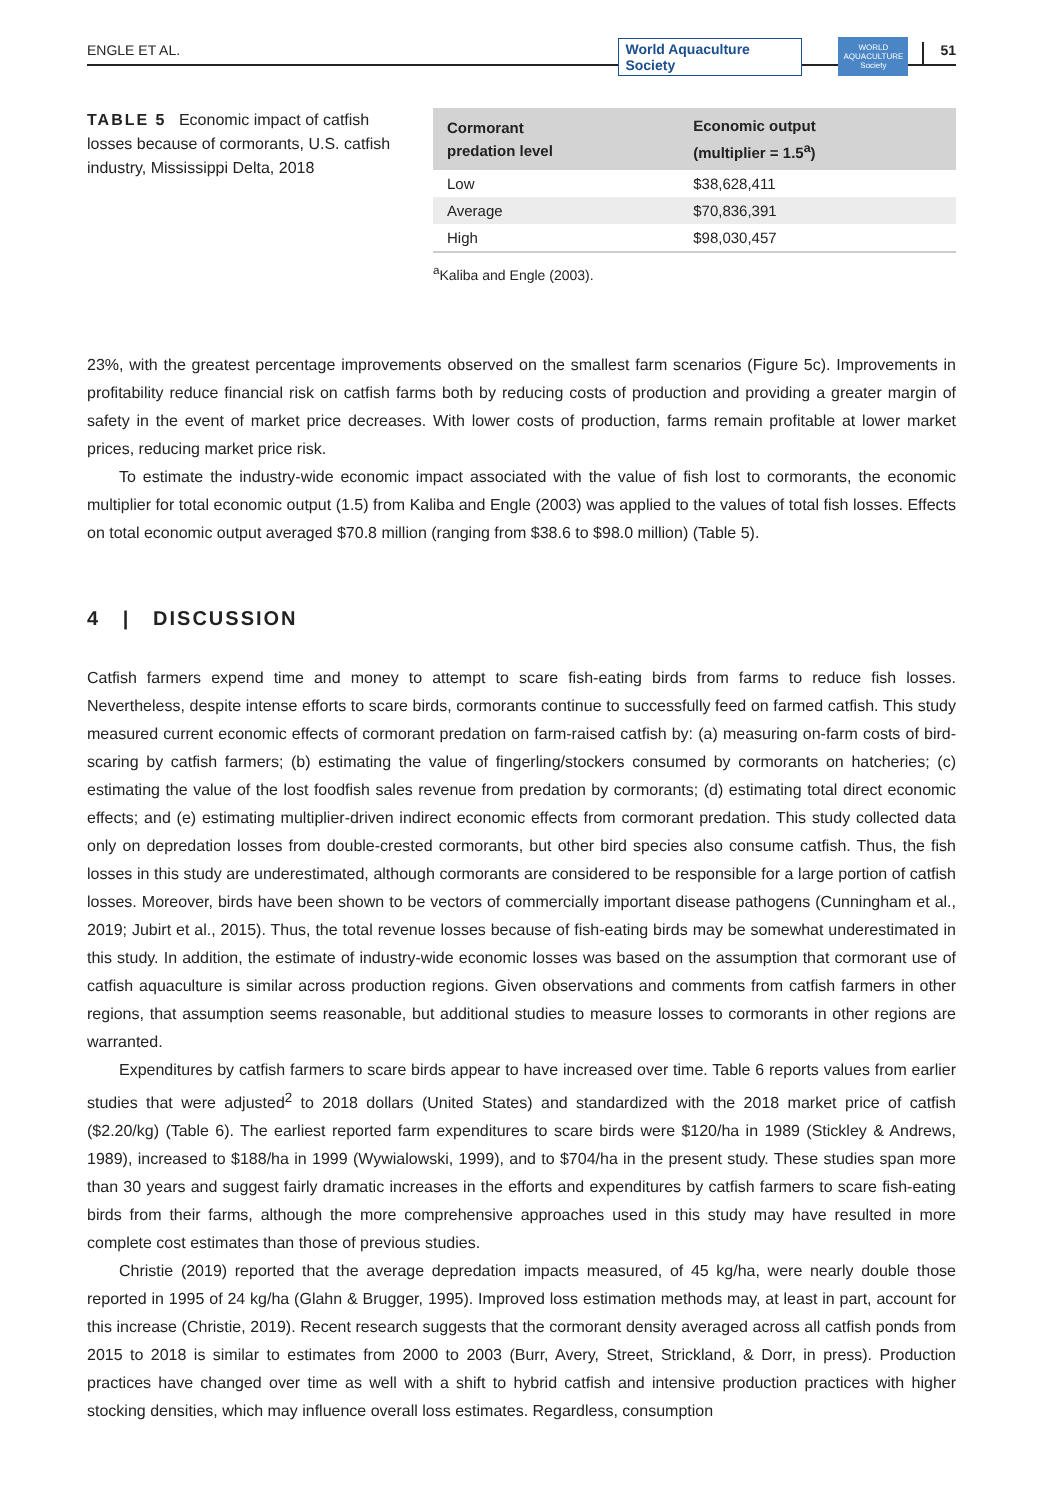ENGLE ET AL.
World Aquaculture Society
WORLD AQUACULTURE Society
51
TABLE 5 Economic impact of catfish losses because of cormorants, U.S. catfish industry, Mississippi Delta, 2018
| Cormorant predation level | Economic output (multiplier = 1.5<sup>a</sup>) |
| --- | --- |
| Low | $38,628,411 |
| Average | $70,836,391 |
| High | $98,030,457 |
<sup>a</sup> Kaliba and Engle (2003).
23%, with the greatest percentage improvements observed on the smallest farm scenarios (Figure 5c). Improvements in profitability reduce financial risk on catfish farms both by reducing costs of production and providing a greater margin of safety in the event of market price decreases. With lower costs of production, farms remain profitable at lower market prices, reducing market price risk.
To estimate the industry-wide economic impact associated with the value of fish lost to cormorants, the economic multiplier for total economic output (1.5) from Kaliba and Engle (2003) was applied to the values of total fish losses. Effects on total economic output averaged $70.8 million (ranging from $38.6 to $98.0 million) (Table 5).
4 | DISCUSSION
Catfish farmers expend time and money to attempt to scare fish-eating birds from farms to reduce fish losses. Nevertheless, despite intense efforts to scare birds, cormorants continue to successfully feed on farmed catfish. This study measured current economic effects of cormorant predation on farm-raised catfish by: (a) measuring on-farm costs of bird-scaring by catfish farmers; (b) estimating the value of fingerling/stockers consumed by cormorants on hatcheries; (c) estimating the value of the lost foodfish sales revenue from predation by cormorants; (d) estimating total direct economic effects; and (e) estimating multiplier-driven indirect economic effects from cormorant predation. This study collected data only on depredation losses from double-crested cormorants, but other bird species also consume catfish. Thus, the fish losses in this study are underestimated, although cormorants are considered to be responsible for a large portion of catfish losses. Moreover, birds have been shown to be vectors of commercially important disease pathogens (Cunningham et al., 2019; Jubirt et al., 2015). Thus, the total revenue losses because of fish-eating birds may be somewhat underestimated in this study. In addition, the estimate of industry-wide economic losses was based on the assumption that cormorant use of catfish aquaculture is similar across production regions. Given observations and comments from catfish farmers in other regions, that assumption seems reasonable, but additional studies to measure losses to cormorants in other regions are warranted.
Expenditures by catfish farmers to scare birds appear to have increased over time. Table 6 reports values from earlier studies that were adjusted<sup>2</sup> to 2018 dollars (United States) and standardized with the 2018 market price of catfish ($2.20/kg) (Table 6). The earliest reported farm expenditures to scare birds were $120/ha in 1989 (Stickley & Andrews, 1989), increased to $188/ha in 1999 (Wywialowski, 1999), and to $704/ha in the present study. These studies span more than 30 years and suggest fairly dramatic increases in the efforts and expenditures by catfish farmers to scare fish-eating birds from their farms, although the more comprehensive approaches used in this study may have resulted in more complete cost estimates than those of previous studies.
Christie (2019) reported that the average depredation impacts measured, of 45 kg/ha, were nearly double those reported in 1995 of 24 kg/ha (Glahn & Brugger, 1995). Improved loss estimation methods may, at least in part, account for this increase (Christie, 2019). Recent research suggests that the cormorant density averaged across all catfish ponds from 2015 to 2018 is similar to estimates from 2000 to 2003 (Burr, Avery, Street, Strickland, & Dorr, in press). Production practices have changed over time as well with a shift to hybrid catfish and intensive production practices with higher stocking densities, which may influence overall loss estimates. Regardless, consumption